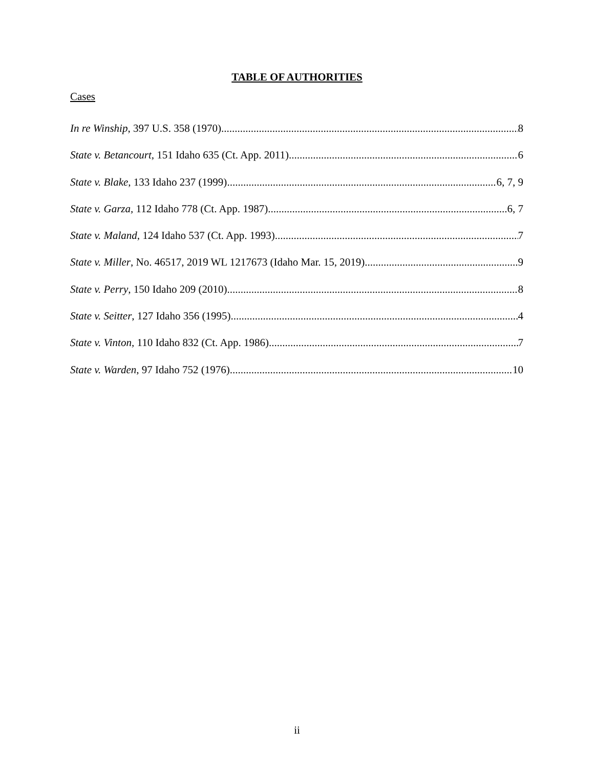TABLE OF AUTHORITIES
Cases
In re Winship, 397 U.S. 358 (1970) 8
State v. Betancourt, 151 Idaho 635 (Ct. App. 2011) 6
State v. Blake, 133 Idaho 237 (1999) 6, 7, 9
State v. Garza, 112 Idaho 778 (Ct. App. 1987) 6, 7
State v. Maland, 124 Idaho 537 (Ct. App. 1993) 7
State v. Miller, No. 46517, 2019 WL 1217673 (Idaho Mar. 15, 2019) 9
State v. Perry, 150 Idaho 209 (2010) 8
State v. Seitter, 127 Idaho 356 (1995) 4
State v. Vinton, 110 Idaho 832 (Ct. App. 1986) 7
State v. Warden, 97 Idaho 752 (1976) 10
ii